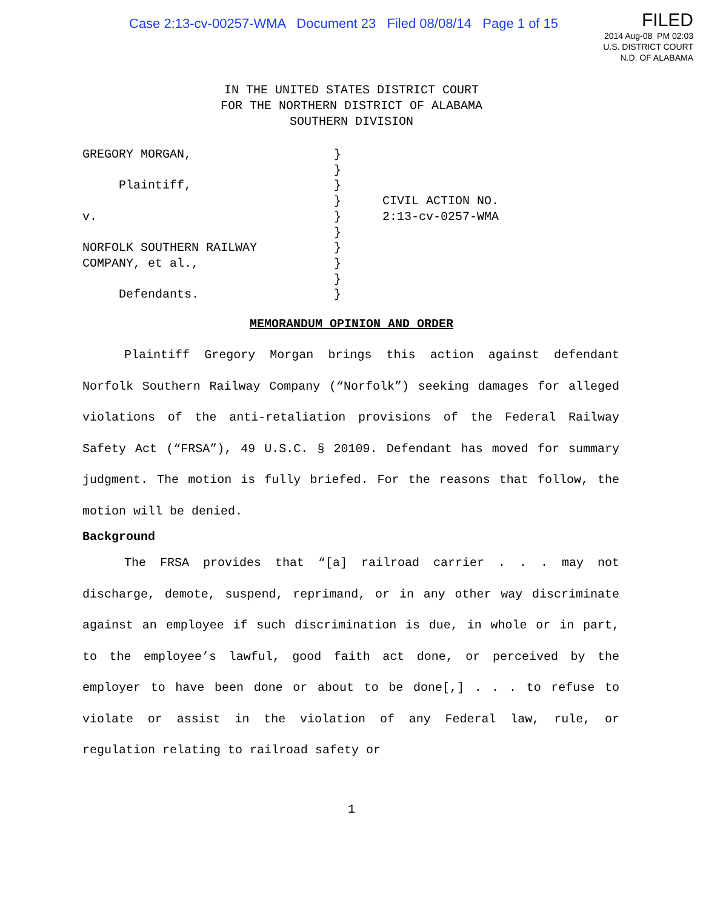Case 2:13-cv-00257-WMA Document 23 Filed 08/08/14 Page 1 of 15
FILED
2014 Aug-08 PM 02:03
U.S. DISTRICT COURT
N.D. OF ALABAMA
IN THE UNITED STATES DISTRICT COURT
FOR THE NORTHERN DISTRICT OF ALABAMA
SOUTHERN DIVISION
GREGORY MORGAN, Plaintiff, v. NORFOLK SOUTHERN RAILWAY COMPANY, et al., Defendants.
} } } } } } } } } }
CIVIL ACTION NO.
2:13-cv-0257-WMA
MEMORANDUM OPINION AND ORDER
Plaintiff Gregory Morgan brings this action against defendant Norfolk Southern Railway Company (“Norfolk”) seeking damages for alleged violations of the anti-retaliation provisions of the Federal Railway Safety Act (“FRSA”), 49 U.S.C. § 20109. Defendant has moved for summary judgment. The motion is fully briefed. For the reasons that follow, the motion will be denied.
Background
The FRSA provides that “[a] railroad carrier . . . may not discharge, demote, suspend, reprimand, or in any other way discriminate against an employee if such discrimination is due, in whole or in part, to the employee’s lawful, good faith act done, or perceived by the employer to have been done or about to be done[,] . . . to refuse to violate or assist in the violation of any Federal law, rule, or regulation relating to railroad safety or
1